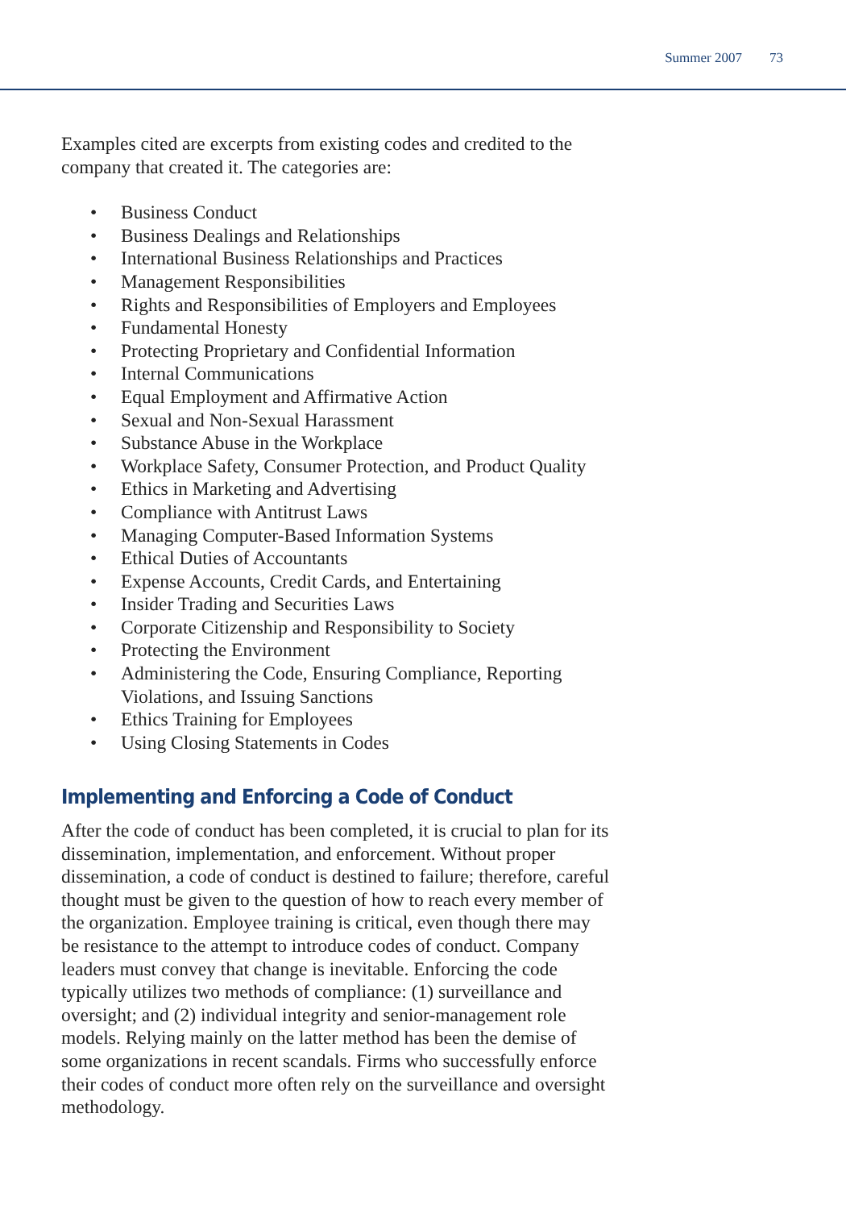Summer 2007 73
Examples cited are excerpts from existing codes and credited to the company that created it. The categories are:
• Business Conduct
• Business Dealings and Relationships
• International Business Relationships and Practices
• Management Responsibilities
• Rights and Responsibilities of Employers and Employees
• Fundamental Honesty
• Protecting Proprietary and Confidential Information
• Internal Communications
• Equal Employment and Affirmative Action
• Sexual and Non-Sexual Harassment
• Substance Abuse in the Workplace
• Workplace Safety, Consumer Protection, and Product Quality
• Ethics in Marketing and Advertising
• Compliance with Antitrust Laws
• Managing Computer-Based Information Systems
• Ethical Duties of Accountants
• Expense Accounts, Credit Cards, and Entertaining
• Insider Trading and Securities Laws
• Corporate Citizenship and Responsibility to Society
• Protecting the Environment
• Administering the Code, Ensuring Compliance, Reporting Violations, and Issuing Sanctions
• Ethics Training for Employees
• Using Closing Statements in Codes
Implementing and Enforcing a Code of Conduct
After the code of conduct has been completed, it is crucial to plan for its dissemination, implementation, and enforcement. Without proper dissemination, a code of conduct is destined to failure; therefore, careful thought must be given to the question of how to reach every member of the organization. Employee training is critical, even though there may be resistance to the attempt to introduce codes of conduct. Company leaders must convey that change is inevitable. Enforcing the code typically utilizes two methods of compliance: (1) surveillance and oversight; and (2) individual integrity and senior-management role models. Relying mainly on the latter method has been the demise of some organizations in recent scandals. Firms who successfully enforce their codes of conduct more often rely on the surveillance and oversight methodology.